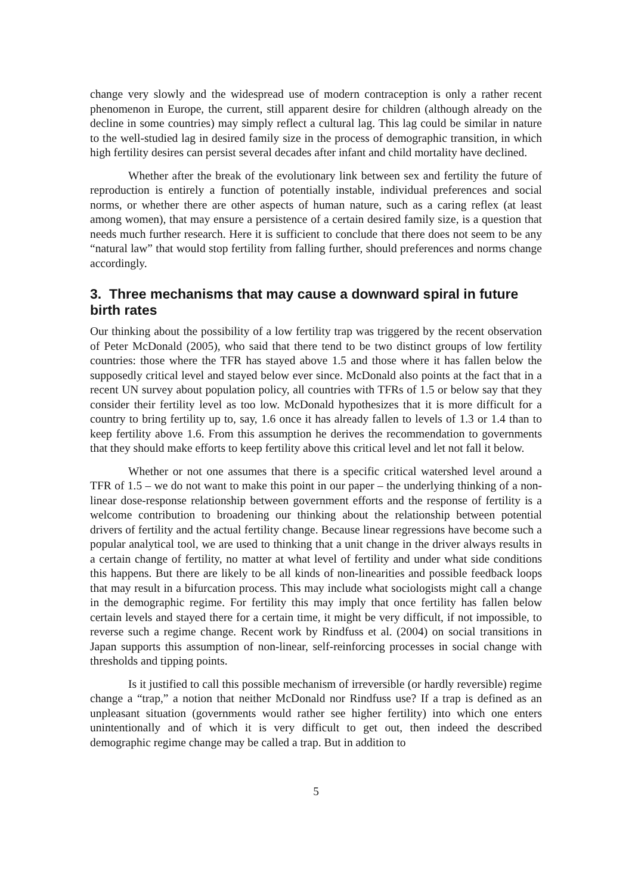change very slowly and the widespread use of modern contraception is only a rather recent phenomenon in Europe, the current, still apparent desire for children (although already on the decline in some countries) may simply reflect a cultural lag. This lag could be similar in nature to the well-studied lag in desired family size in the process of demographic transition, in which high fertility desires can persist several decades after infant and child mortality have declined.
Whether after the break of the evolutionary link between sex and fertility the future of reproduction is entirely a function of potentially instable, individual preferences and social norms, or whether there are other aspects of human nature, such as a caring reflex (at least among women), that may ensure a persistence of a certain desired family size, is a question that needs much further research. Here it is sufficient to conclude that there does not seem to be any “natural law” that would stop fertility from falling further, should preferences and norms change accordingly.
3. Three mechanisms that may cause a downward spiral in future birth rates
Our thinking about the possibility of a low fertility trap was triggered by the recent observation of Peter McDonald (2005), who said that there tend to be two distinct groups of low fertility countries: those where the TFR has stayed above 1.5 and those where it has fallen below the supposedly critical level and stayed below ever since. McDonald also points at the fact that in a recent UN survey about population policy, all countries with TFRs of 1.5 or below say that they consider their fertility level as too low. McDonald hypothesizes that it is more difficult for a country to bring fertility up to, say, 1.6 once it has already fallen to levels of 1.3 or 1.4 than to keep fertility above 1.6. From this assumption he derives the recommendation to governments that they should make efforts to keep fertility above this critical level and let not fall it below.
Whether or not one assumes that there is a specific critical watershed level around a TFR of 1.5 – we do not want to make this point in our paper – the underlying thinking of a non-linear dose-response relationship between government efforts and the response of fertility is a welcome contribution to broadening our thinking about the relationship between potential drivers of fertility and the actual fertility change. Because linear regressions have become such a popular analytical tool, we are used to thinking that a unit change in the driver always results in a certain change of fertility, no matter at what level of fertility and under what side conditions this happens. But there are likely to be all kinds of non-linearities and possible feedback loops that may result in a bifurcation process. This may include what sociologists might call a change in the demographic regime. For fertility this may imply that once fertility has fallen below certain levels and stayed there for a certain time, it might be very difficult, if not impossible, to reverse such a regime change. Recent work by Rindfuss et al. (2004) on social transitions in Japan supports this assumption of non-linear, self-reinforcing processes in social change with thresholds and tipping points.
Is it justified to call this possible mechanism of irreversible (or hardly reversible) regime change a “trap,” a notion that neither McDonald nor Rindfuss use? If a trap is defined as an unpleasant situation (governments would rather see higher fertility) into which one enters unintentionally and of which it is very difficult to get out, then indeed the described demographic regime change may be called a trap. But in addition to
5